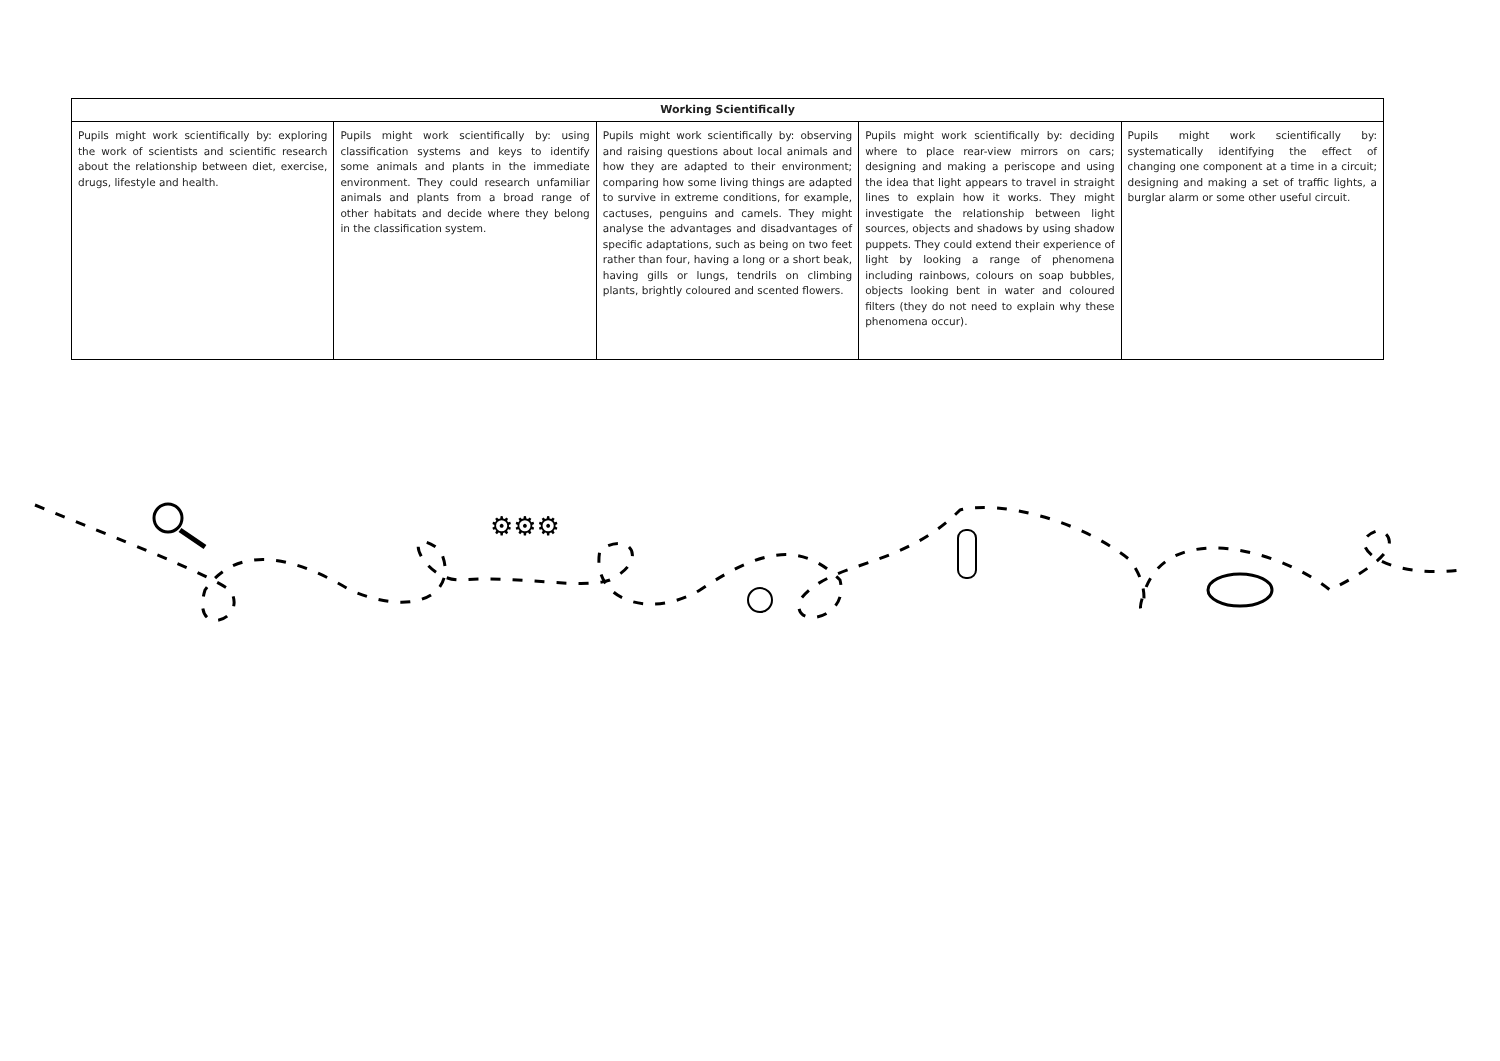| Working Scientifically | | | | |
| --- | --- | --- | --- | --- |
| Pupils might work scientifically by: exploring the work of scientists and scientific research about the relationship between diet, exercise, drugs, lifestyle and health. | Pupils might work scientifically by: using classification systems and keys to identify some animals and plants in the immediate environment. They could research unfamiliar animals and plants from a broad range of other habitats and decide where they belong in the classification system. | Pupils might work scientifically by: observing and raising questions about local animals and how they are adapted to their environment; comparing how some living things are adapted to survive in extreme conditions, for example, cactuses, penguins and camels. They might analyse the advantages and disadvantages of specific adaptations, such as being on two feet rather than four, having a long or a short beak, having gills or lungs, tendrils on climbing plants, brightly coloured and scented flowers. | Pupils might work scientifically by: deciding where to place rear-view mirrors on cars; designing and making a periscope and using the idea that light appears to travel in straight lines to explain how it works. They might investigate the relationship between light sources, objects and shadows by using shadow puppets. They could extend their experience of light by looking a range of phenomena including rainbows, colours on soap bubbles, objects looking bent in water and coloured filters (they do not need to explain why these phenomena occur). | Pupils might work scientifically by: systematically identifying the effect of changing one component at a time in a circuit; designing and making a set of traffic lights, a burglar alarm or some other useful circuit. |
⚙⚙⚙